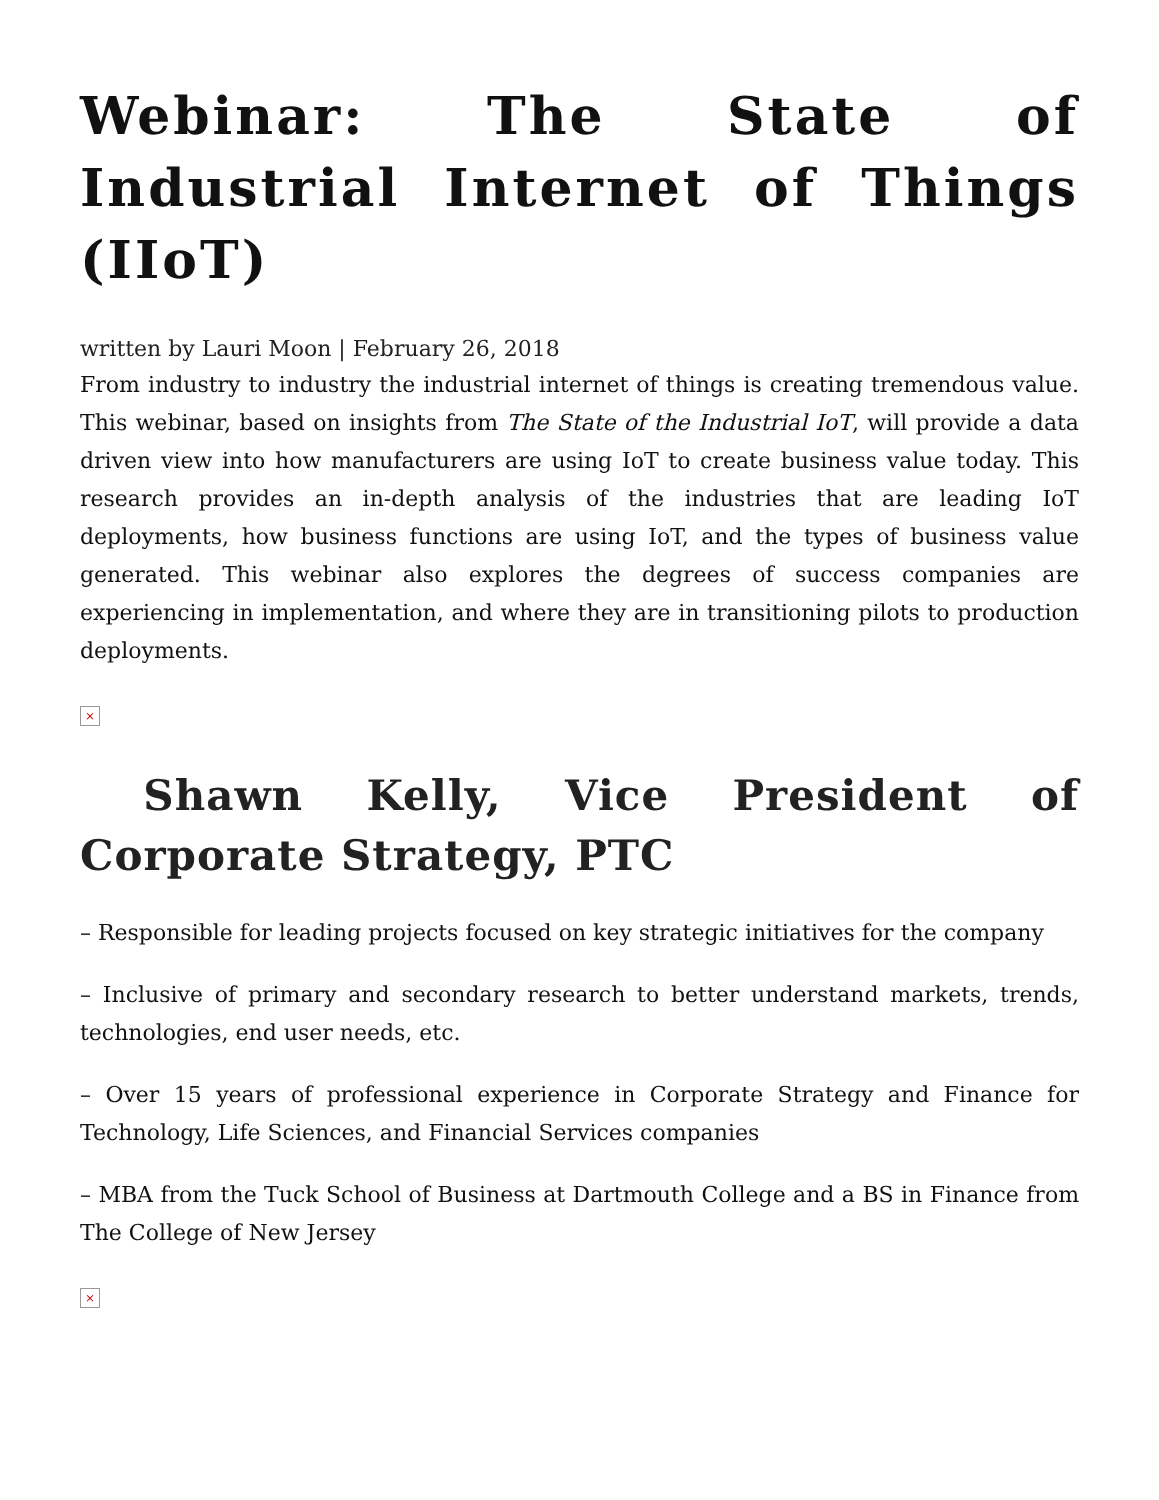Webinar: The State of Industrial Internet of Things (IIoT)
written by Lauri Moon | February 26, 2018
From industry to industry the industrial internet of things is creating tremendous value. This webinar, based on insights from The State of the Industrial IoT, will provide a data driven view into how manufacturers are using IoT to create business value today. This research provides an in-depth analysis of the industries that are leading IoT deployments, how business functions are using IoT, and the types of business value generated. This webinar also explores the degrees of success companies are experiencing in implementation, and where they are in transitioning pilots to production deployments.
×
Shawn Kelly, Vice President of Corporate Strategy, PTC
– Responsible for leading projects focused on key strategic initiatives for the company
– Inclusive of primary and secondary research to better understand markets, trends, technologies, end user needs, etc.
– Over 15 years of professional experience in Corporate Strategy and Finance for Technology, Life Sciences, and Financial Services companies
– MBA from the Tuck School of Business at Dartmouth College and a BS in Finance from The College of New Jersey
×